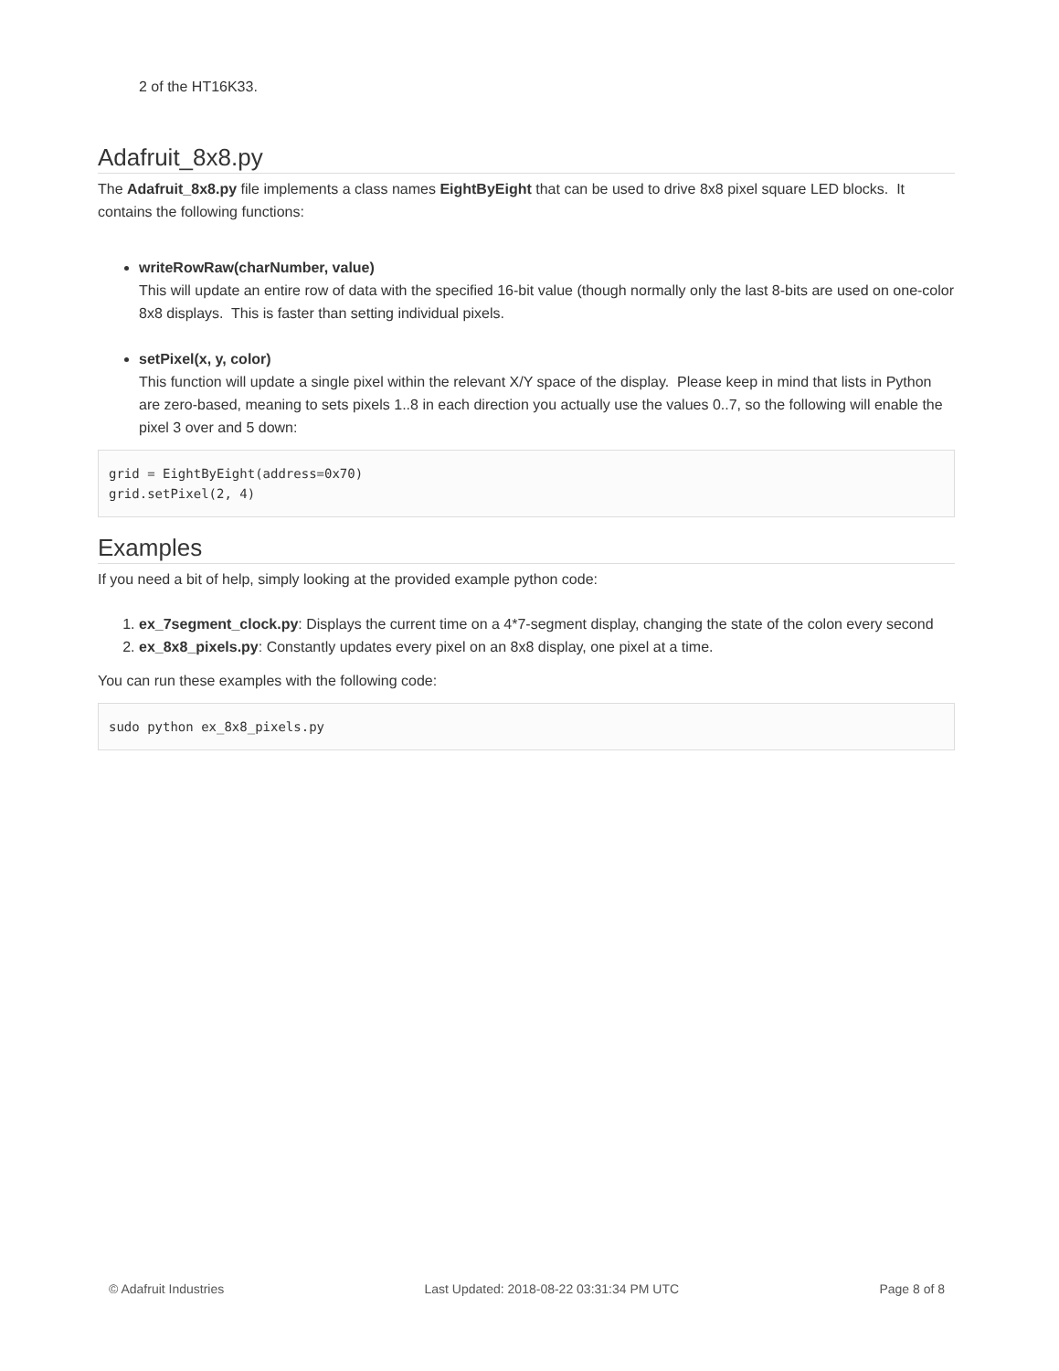2 of the HT16K33.
Adafruit_8x8.py
The Adafruit_8x8.py file implements a class names EightByEight that can be used to drive 8x8 pixel square LED blocks. It contains the following functions:
writeRowRaw(charNumber, value)
This will update an entire row of data with the specified 16-bit value (though normally only the last 8-bits are used on one-color 8x8 displays. This is faster than setting individual pixels.
setPixel(x, y, color)
This function will update a single pixel within the relevant X/Y space of the display. Please keep in mind that lists in Python are zero-based, meaning to sets pixels 1..8 in each direction you actually use the values 0..7, so the following will enable the pixel 3 over and 5 down:
grid = EightByEight(address=0x70)
grid.setPixel(2, 4)
Examples
If you need a bit of help, simply looking at the provided example python code:
1. ex_7segment_clock.py: Displays the current time on a 4*7-segment display, changing the state of the colon every second
2. ex_8x8_pixels.py: Constantly updates every pixel on an 8x8 display, one pixel at a time.
You can run these examples with the following code:
sudo python ex_8x8_pixels.py
© Adafruit Industries Last Updated: 2018-08-22 03:31:34 PM UTC Page 8 of 8